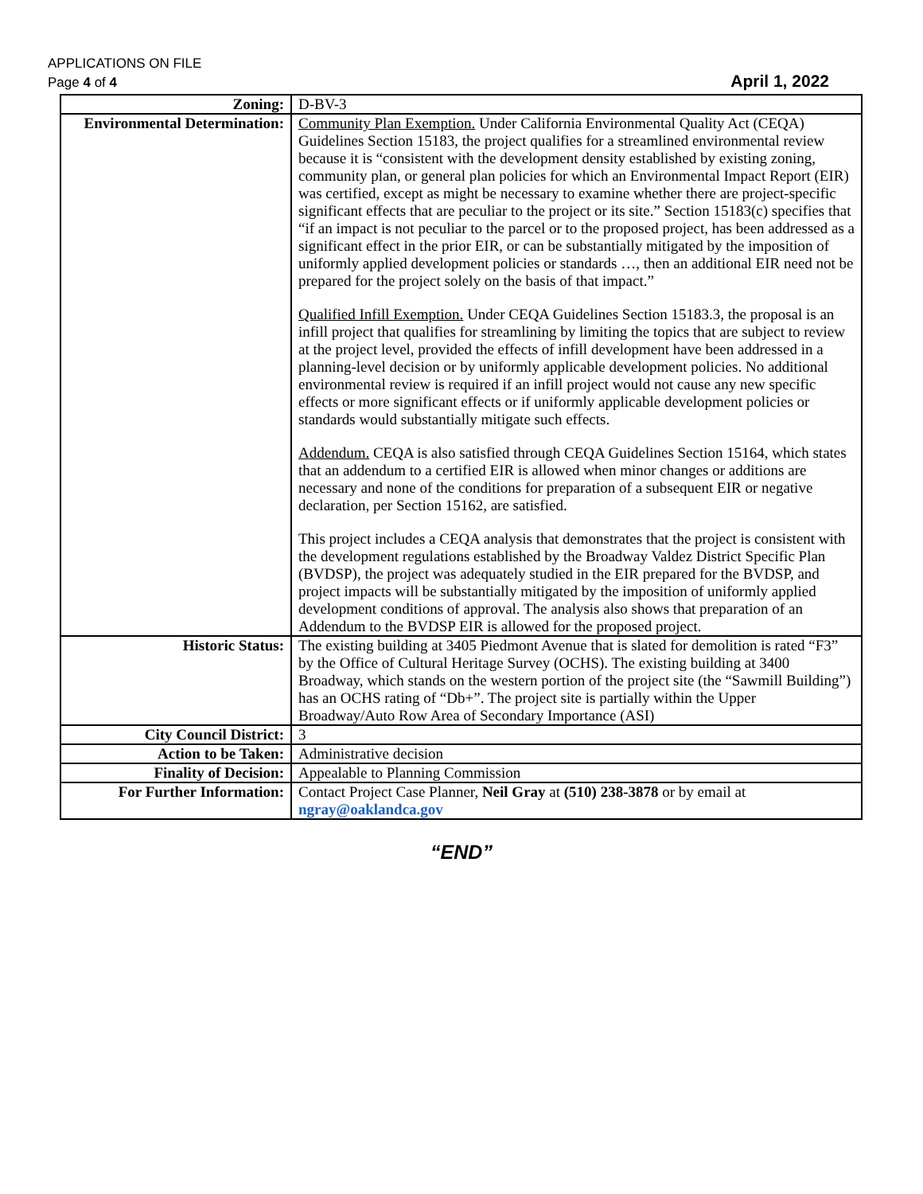APPLICATIONS ON FILE
Page 4 of 4
April 1, 2022
| Zoning: | D-BV-3 |
| Environmental Determination: | Community Plan Exemption. Under California Environmental Quality Act (CEQA) Guidelines Section 15183, the project qualifies for a streamlined environmental review because it is “consistent with the development density established by existing zoning, community plan, or general plan policies for which an Environmental Impact Report (EIR) was certified, except as might be necessary to examine whether there are project-specific significant effects that are peculiar to the project or its site.” Section 15183(c) specifies that “if an impact is not peculiar to the parcel or to the proposed project, has been addressed as a significant effect in the prior EIR, or can be substantially mitigated by the imposition of uniformly applied development policies or standards …, then an additional EIR need not be prepared for the project solely on the basis of that impact.” Qualified Infill Exemption. Under CEQA Guidelines Section 15183.3, the proposal is an infill project that qualifies for streamlining by limiting the topics that are subject to review at the project level, provided the effects of infill development have been addressed in a planning-level decision or by uniformly applicable development policies. No additional environmental review is required if an infill project would not cause any new specific effects or more significant effects or if uniformly applicable development policies or standards would substantially mitigate such effects. Addendum. CEQA is also satisfied through CEQA Guidelines Section 15164, which states that an addendum to a certified EIR is allowed when minor changes or additions are necessary and none of the conditions for preparation of a subsequent EIR or negative declaration, per Section 15162, are satisfied. This project includes a CEQA analysis that demonstrates that the project is consistent with the development regulations established by the Broadway Valdez District Specific Plan (BVDSP), the project was adequately studied in the EIR prepared for the BVDSP, and project impacts will be substantially mitigated by the imposition of uniformly applied development conditions of approval. The analysis also shows that preparation of an Addendum to the BVDSP EIR is allowed for the proposed project. |
| Historic Status: | The existing building at 3405 Piedmont Avenue that is slated for demolition is rated “F3” by the Office of Cultural Heritage Survey (OCHS). The existing building at 3400 Broadway, which stands on the western portion of the project site (the “Sawmill Building”) has an OCHS rating of “Db+”. The project site is partially within the Upper Broadway/Auto Row Area of Secondary Importance (ASI) |
| City Council District: | 3 |
| Action to be Taken: | Administrative decision |
| Finality of Decision: | Appealable to Planning Commission |
| For Further Information: | Contact Project Case Planner, Neil Gray at (510) 238-3878 or by email at ngray@oaklandca.gov |
“END”